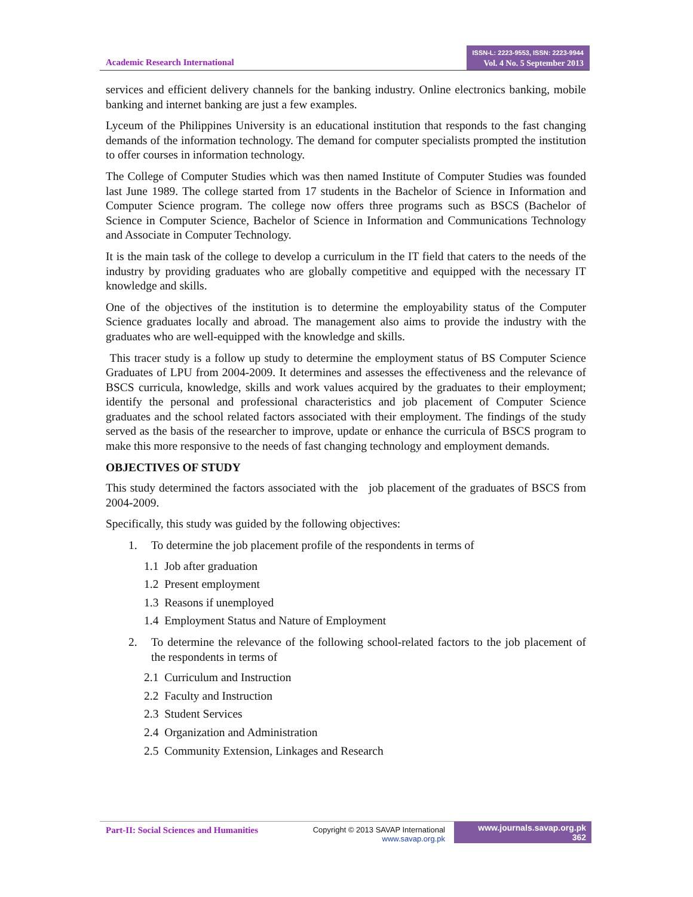Academic Research International
ISSN-L: 2223-9553, ISSN: 2223-9944
Vol. 4 No. 5 September 2013
services and efficient delivery channels for the banking industry. Online electronics banking, mobile banking and internet banking are just a few examples.
Lyceum of the Philippines University is an educational institution that responds to the fast changing demands of the information technology. The demand for computer specialists prompted the institution to offer courses in information technology.
The College of Computer Studies which was then named Institute of Computer Studies was founded last June 1989. The college started from 17 students in the Bachelor of Science in Information and Computer Science program. The college now offers three programs such as BSCS (Bachelor of Science in Computer Science, Bachelor of Science in Information and Communications Technology and Associate in Computer Technology.
It is the main task of the college to develop a curriculum in the IT field that caters to the needs of the industry by providing graduates who are globally competitive and equipped with the necessary IT knowledge and skills.
One of the objectives of the institution is to determine the employability status of the Computer Science graduates locally and abroad. The management also aims to provide the industry with the graduates who are well-equipped with the knowledge and skills.
This tracer study is a follow up study to determine the employment status of BS Computer Science Graduates of LPU from 2004-2009. It determines and assesses the effectiveness and the relevance of BSCS curricula, knowledge, skills and work values acquired by the graduates to their employment; identify the personal and professional characteristics and job placement of Computer Science graduates and the school related factors associated with their employment. The findings of the study served as the basis of the researcher to improve, update or enhance the curricula of BSCS program to make this more responsive to the needs of fast changing technology and employment demands.
OBJECTIVES OF STUDY
This study determined the factors associated with the job placement of the graduates of BSCS from 2004-2009.
Specifically, this study was guided by the following objectives:
1. To determine the job placement profile of the respondents in terms of
1.1 Job after graduation
1.2 Present employment
1.3 Reasons if unemployed
1.4 Employment Status and Nature of Employment
2. To determine the relevance of the following school-related factors to the job placement of the respondents in terms of
2.1 Curriculum and Instruction
2.2 Faculty and Instruction
2.3 Student Services
2.4 Organization and Administration
2.5 Community Extension, Linkages and Research
Part-II: Social Sciences and Humanities
Copyright © 2013 SAVAP International
www.savap.org.pk
www.journals.savap.org.pk
362